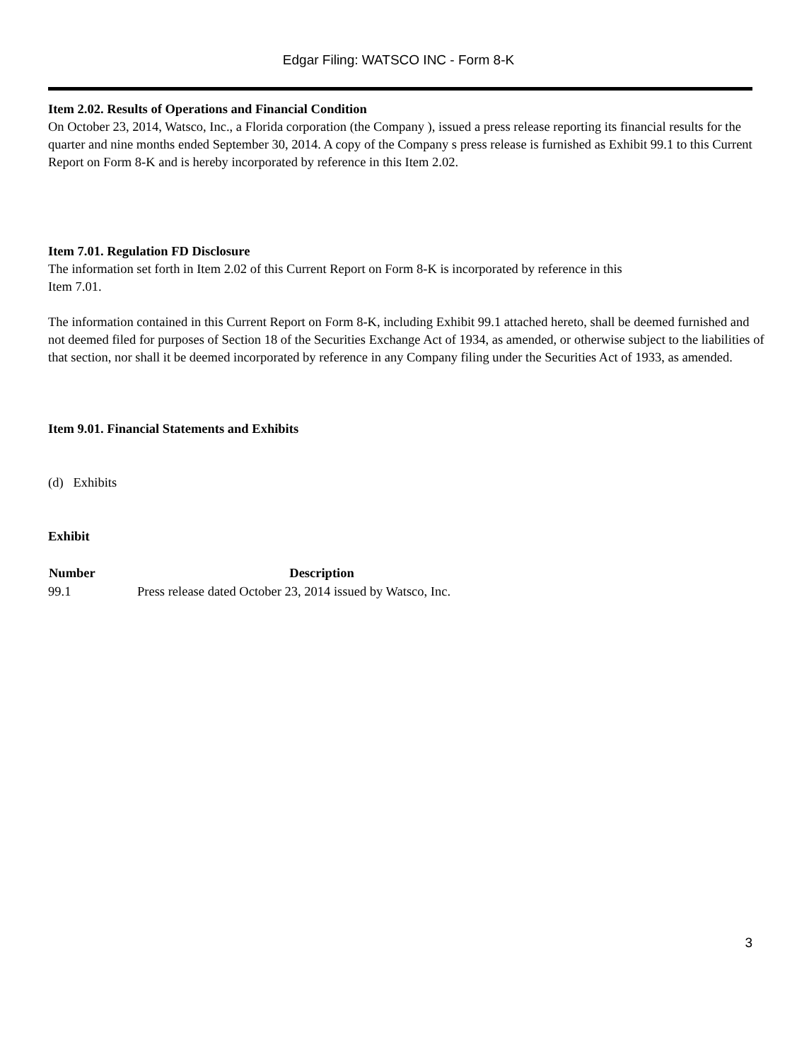Edgar Filing: WATSCO INC - Form 8-K
Item 2.02. Results of Operations and Financial Condition
On October 23, 2014, Watsco, Inc., a Florida corporation (the Company ), issued a press release reporting its financial results for the quarter and nine months ended September 30, 2014. A copy of the Company s press release is furnished as Exhibit 99.1 to this Current Report on Form 8-K and is hereby incorporated by reference in this Item 2.02.
Item 7.01. Regulation FD Disclosure
The information set forth in Item 2.02 of this Current Report on Form 8-K is incorporated by reference in this
Item 7.01.
The information contained in this Current Report on Form 8-K, including Exhibit 99.1 attached hereto, shall be deemed furnished and not deemed filed for purposes of Section 18 of the Securities Exchange Act of 1934, as amended, or otherwise subject to the liabilities of that section, nor shall it be deemed incorporated by reference in any Company filing under the Securities Act of 1933, as amended.
Item 9.01. Financial Statements and Exhibits
(d) Exhibits
Exhibit
| Number | Description |
| --- | --- |
| 99.1 | Press release dated October 23, 2014 issued by Watsco, Inc. |
3